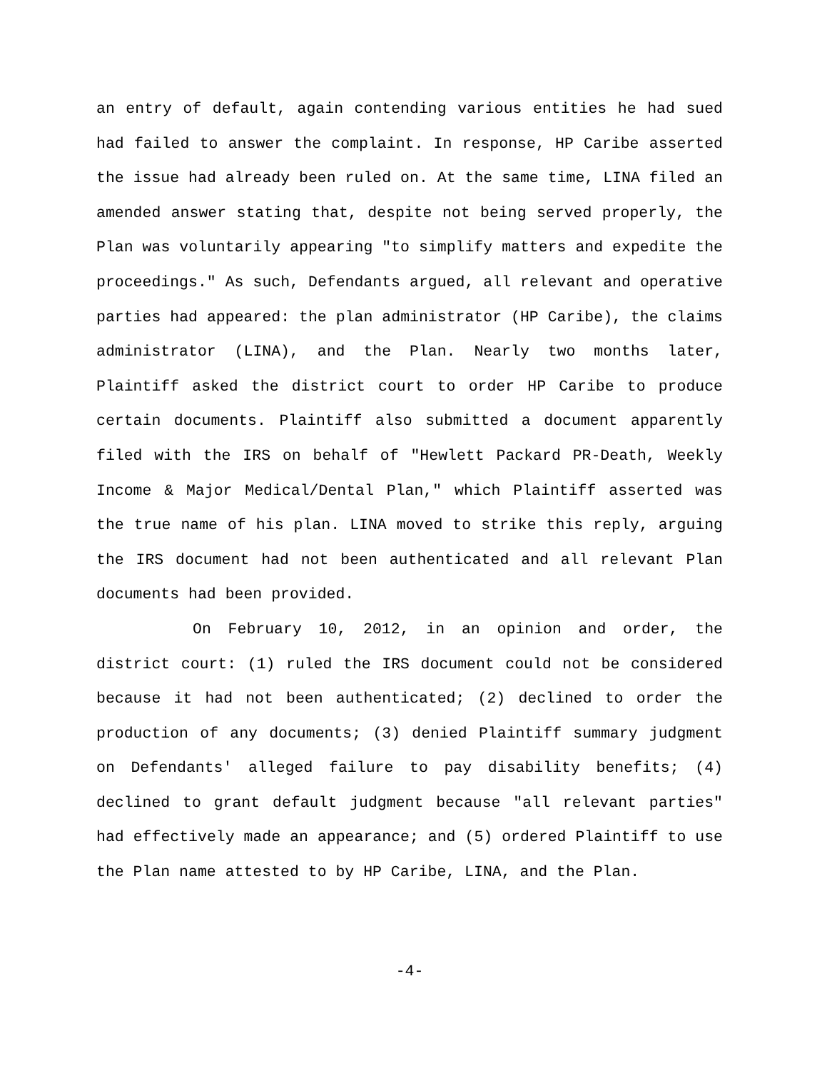an entry of default, again contending various entities he had sued had failed to answer the complaint. In response, HP Caribe asserted the issue had already been ruled on. At the same time, LINA filed an amended answer stating that, despite not being served properly, the Plan was voluntarily appearing "to simplify matters and expedite the proceedings." As such, Defendants argued, all relevant and operative parties had appeared: the plan administrator (HP Caribe), the claims administrator (LINA), and the Plan. Nearly two months later, Plaintiff asked the district court to order HP Caribe to produce certain documents. Plaintiff also submitted a document apparently filed with the IRS on behalf of "Hewlett Packard PR-Death, Weekly Income & Major Medical/Dental Plan," which Plaintiff asserted was the true name of his plan. LINA moved to strike this reply, arguing the IRS document had not been authenticated and all relevant Plan documents had been provided.
On February 10, 2012, in an opinion and order, the district court: (1) ruled the IRS document could not be considered because it had not been authenticated; (2) declined to order the production of any documents; (3) denied Plaintiff summary judgment on Defendants' alleged failure to pay disability benefits; (4) declined to grant default judgment because "all relevant parties" had effectively made an appearance; and (5) ordered Plaintiff to use the Plan name attested to by HP Caribe, LINA, and the Plan.
-4-